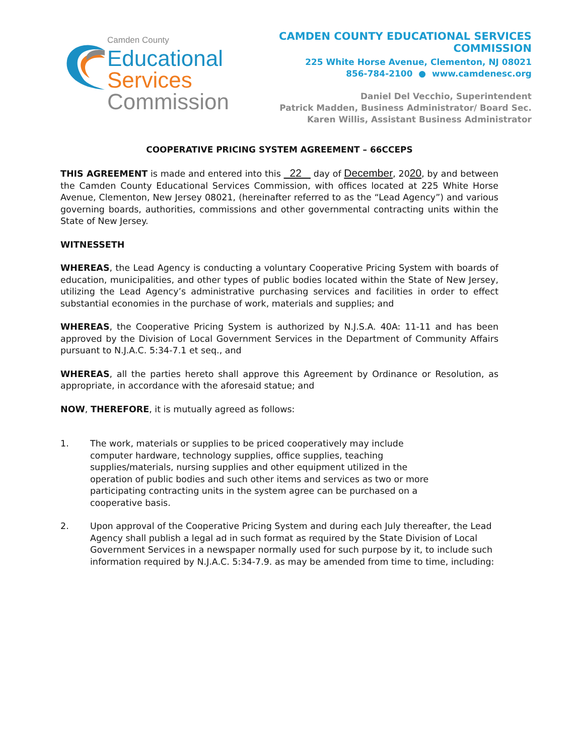Camden County
Educational
Services
Commission
CAMDEN COUNTY EDUCATIONAL SERVICES COMMISSION
225 White Horse Avenue, Clementon, NJ 08021
856-784-2100 ● www.camdenesc.org
Daniel Del Vecchio, Superintendent
Patrick Madden, Business Administrator/ Board Sec.
Karen Willis, Assistant Business Administrator
COOPERATIVE PRICING SYSTEM AGREEMENT – 66CCEPS
THIS AGREEMENT is made and entered into this 22 day of December, 2020, by and between the Camden County Educational Services Commission, with offices located at 225 White Horse Avenue, Clementon, New Jersey 08021, (hereinafter referred to as the “Lead Agency”) and various governing boards, authorities, commissions and other governmental contracting units within the State of New Jersey.
WITNESSETH
WHEREAS, the Lead Agency is conducting a voluntary Cooperative Pricing System with boards of education, municipalities, and other types of public bodies located within the State of New Jersey, utilizing the Lead Agency’s administrative purchasing services and facilities in order to effect substantial economies in the purchase of work, materials and supplies; and
WHEREAS, the Cooperative Pricing System is authorized by N.J.S.A. 40A: 11-11 and has been approved by the Division of Local Government Services in the Department of Community Affairs pursuant to N.J.A.C. 5:34-7.1 et seq., and
WHEREAS, all the parties hereto shall approve this Agreement by Ordinance or Resolution, as appropriate, in accordance with the aforesaid statue; and
NOW, THEREFORE, it is mutually agreed as follows:
1. The work, materials or supplies to be priced cooperatively may include computer hardware, technology supplies, office supplies, teaching supplies/materials, nursing supplies and other equipment utilized in the operation of public bodies and such other items and services as two or more participating contracting units in the system agree can be purchased on a cooperative basis.
2. Upon approval of the Cooperative Pricing System and during each July thereafter, the Lead Agency shall publish a legal ad in such format as required by the State Division of Local Government Services in a newspaper normally used for such purpose by it, to include such information required by N.J.A.C. 5:34-7.9. as may be amended from time to time, including: